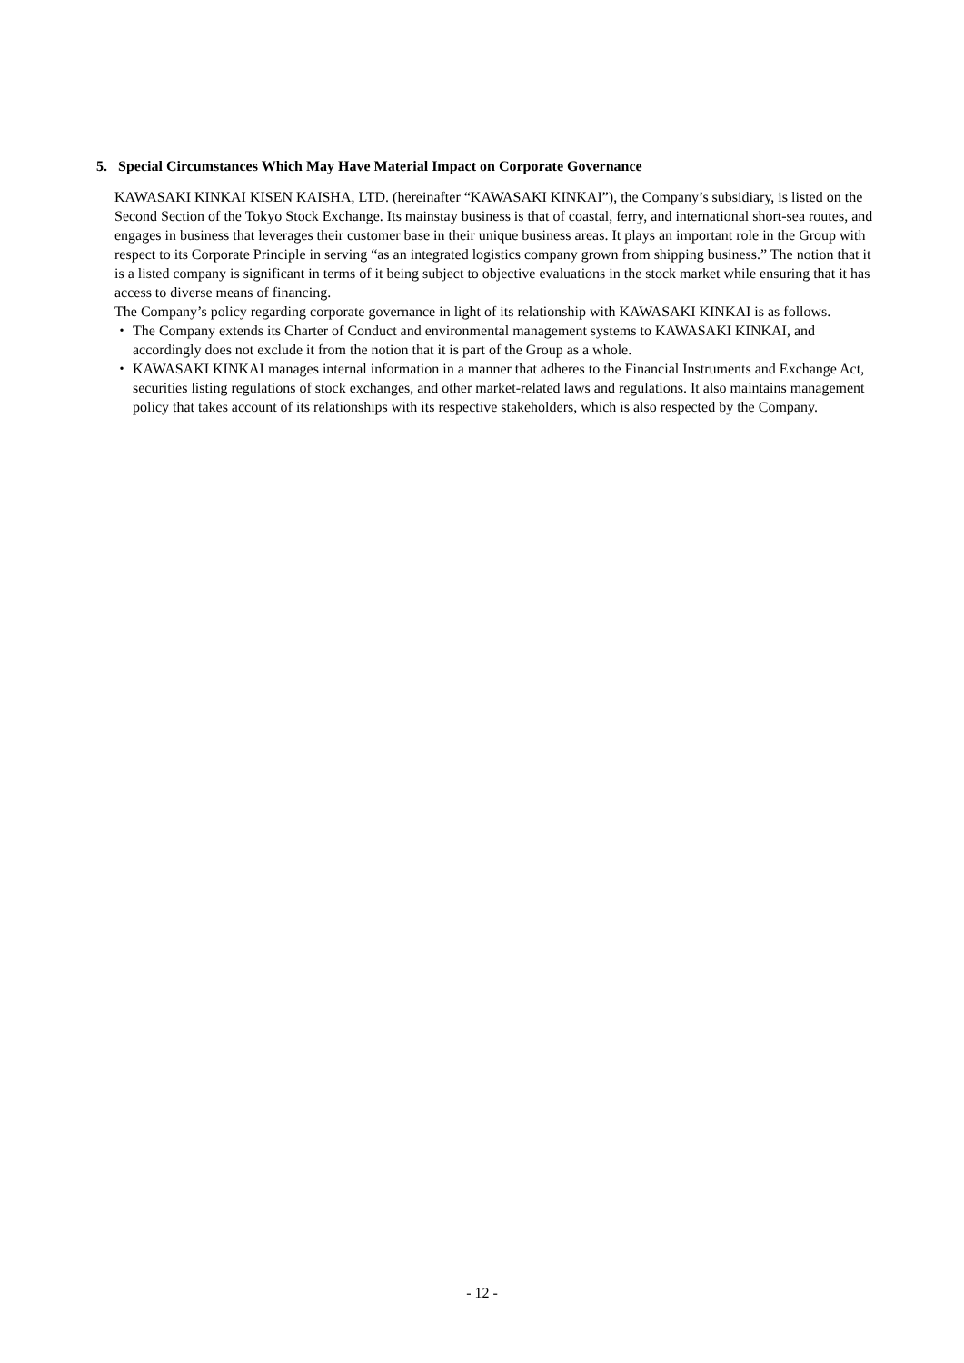5. Special Circumstances Which May Have Material Impact on Corporate Governance
KAWASAKI KINKAI KISEN KAISHA, LTD. (hereinafter “KAWASAKI KINKAI”), the Company’s subsidiary, is listed on the Second Section of the Tokyo Stock Exchange. Its mainstay business is that of coastal, ferry, and international short-sea routes, and engages in business that leverages their customer base in their unique business areas. It plays an important role in the Group with respect to its Corporate Principle in serving “as an integrated logistics company grown from shipping business.” The notion that it is a listed company is significant in terms of it being subject to objective evaluations in the stock market while ensuring that it has access to diverse means of financing.
The Company’s policy regarding corporate governance in light of its relationship with KAWASAKI KINKAI is as follows.
・ The Company extends its Charter of Conduct and environmental management systems to KAWASAKI KINKAI, and accordingly does not exclude it from the notion that it is part of the Group as a whole.
・ KAWASAKI KINKAI manages internal information in a manner that adheres to the Financial Instruments and Exchange Act, securities listing regulations of stock exchanges, and other market-related laws and regulations. It also maintains management policy that takes account of its relationships with its respective stakeholders, which is also respected by the Company.
- 12 -